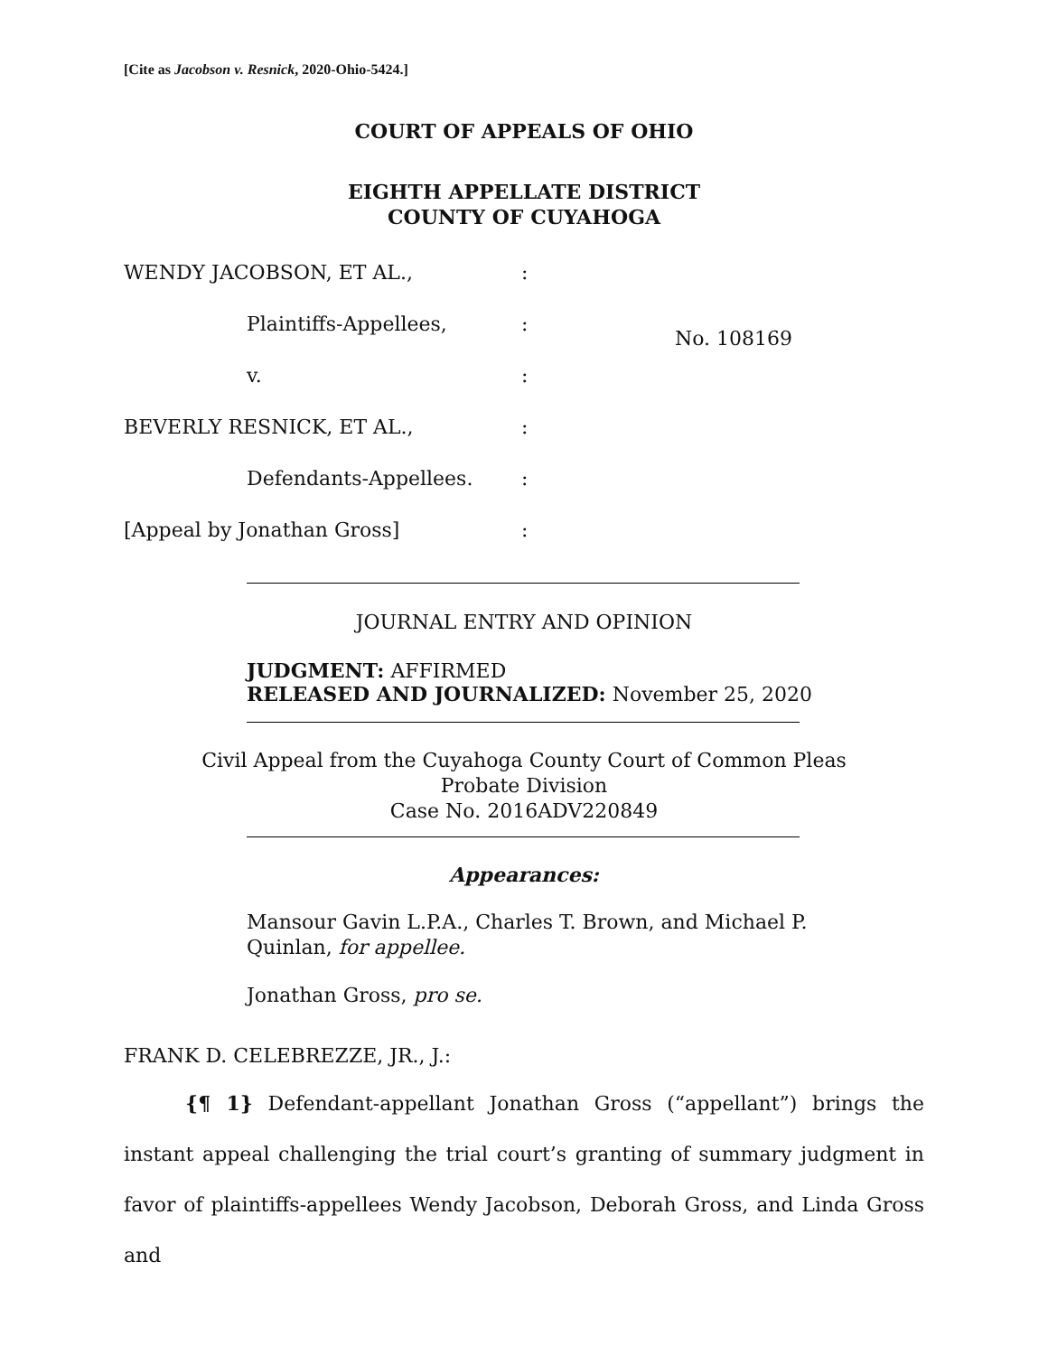[Cite as Jacobson v. Resnick, 2020-Ohio-5424.]
COURT OF APPEALS OF OHIO
EIGHTH APPELLATE DISTRICT
COUNTY OF CUYAHOGA
| WENDY JACOBSON, ET AL., | : | No. 108169 |
| Plaintiffs-Appellees, | : | |
| v. | : | |
| BEVERLY RESNICK, ET AL., | : | |
| Defendants-Appellees. | : | |
| [Appeal by Jonathan Gross] | : | |
JOURNAL ENTRY AND OPINION
JUDGMENT: AFFIRMED
RELEASED AND JOURNALIZED: November 25, 2020
Civil Appeal from the Cuyahoga County Court of Common Pleas
Probate Division
Case No. 2016ADV220849
Appearances:
Mansour Gavin L.P.A., Charles T. Brown, and Michael P.
Quinlan, for appellee.
Jonathan Gross, pro se.
FRANK D. CELEBREZZE, JR., J.:
{¶ 1} Defendant-appellant Jonathan Gross (“appellant”) brings the instant appeal challenging the trial court’s granting of summary judgment in favor of plaintiffs-appellees Wendy Jacobson, Deborah Gross, and Linda Gross and